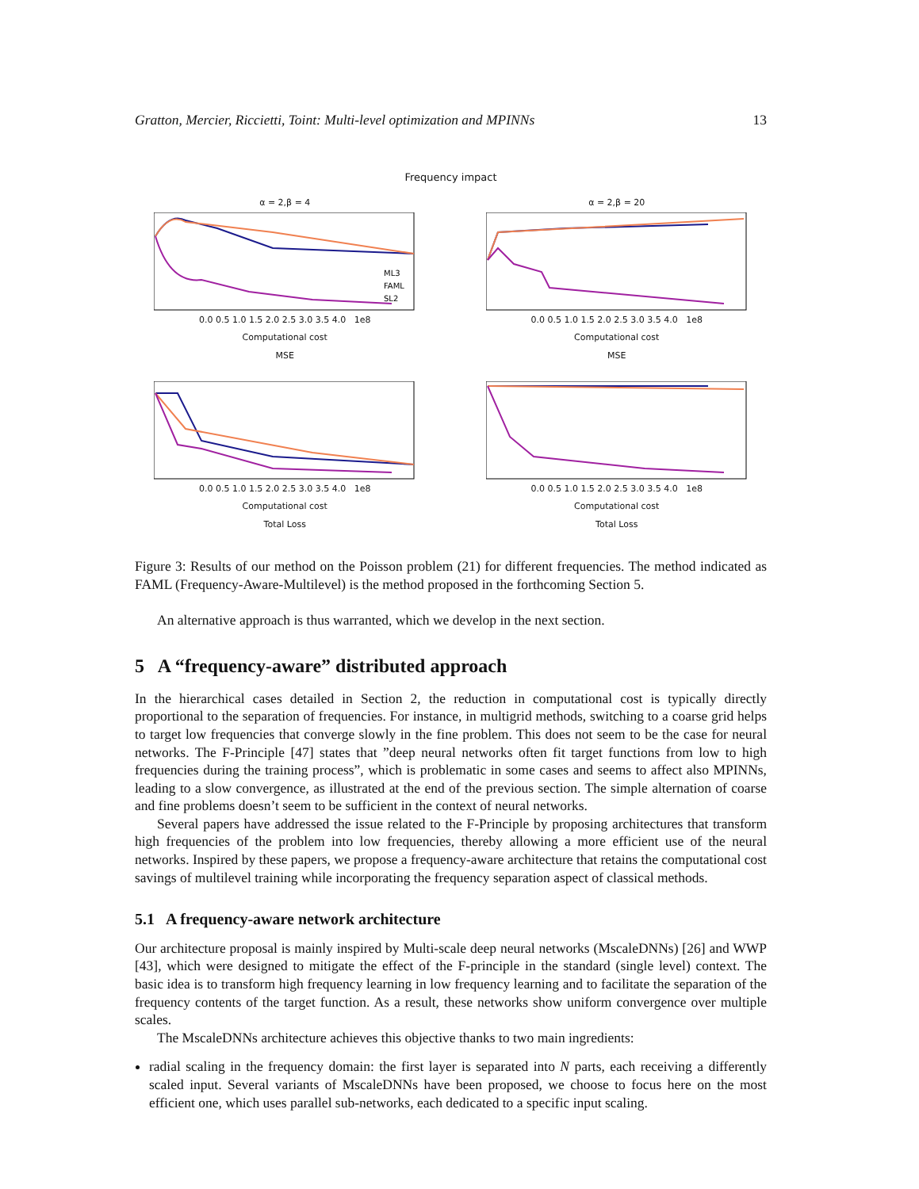Gratton, Mercier, Riccietti, Toint: Multi-level optimization and MPINNs 13
Frequency impact
α = 2,β = 4
ML3
FAML
SL2
0.0 0.5 1.0 1.5 2.0 2.5 3.0 3.5 4.0 1e8
Computational cost
MSE
α = 2,β = 20
0.0 0.5 1.0 1.5 2.0 2.5 3.0 3.5 4.0 1e8
Computational cost
MSE
0.0 0.5 1.0 1.5 2.0 2.5 3.0 3.5 4.0 1e8
Computational cost
Total Loss
0.0 0.5 1.0 1.5 2.0 2.5 3.0 3.5 4.0 1e8
Computational cost
Total Loss
Figure 3: Results of our method on the Poisson problem (21) for different frequencies. The method indicated as FAML (Frequency-Aware-Multilevel) is the method proposed in the forthcoming Section 5.
An alternative approach is thus warranted, which we develop in the next section.
5 A “frequency-aware” distributed approach
In the hierarchical cases detailed in Section 2, the reduction in computational cost is typically directly proportional to the separation of frequencies. For instance, in multigrid methods, switching to a coarse grid helps to target low frequencies that converge slowly in the fine problem. This does not seem to be the case for neural networks. The F-Principle [47] states that ”deep neural networks often fit target functions from low to high frequencies during the training process”, which is problematic in some cases and seems to affect also MPINNs, leading to a slow convergence, as illustrated at the end of the previous section. The simple alternation of coarse and fine problems doesn’t seem to be sufficient in the context of neural networks.
Several papers have addressed the issue related to the F-Principle by proposing architectures that transform high frequencies of the problem into low frequencies, thereby allowing a more efficient use of the neural networks. Inspired by these papers, we propose a frequency-aware architecture that retains the computational cost savings of multilevel training while incorporating the frequency separation aspect of classical methods.
5.1 A frequency-aware network architecture
Our architecture proposal is mainly inspired by Multi-scale deep neural networks (MscaleDNNs) [26] and WWP [43], which were designed to mitigate the effect of the F-principle in the standard (single level) context. The basic idea is to transform high frequency learning in low frequency learning and to facilitate the separation of the frequency contents of the target function. As a result, these networks show uniform convergence over multiple scales.
The MscaleDNNs architecture achieves this objective thanks to two main ingredients:
radial scaling in the frequency domain: the first layer is separated into N parts, each receiving a differently scaled input. Several variants of MscaleDNNs have been proposed, we choose to focus here on the most efficient one, which uses parallel sub-networks, each dedicated to a specific input scaling.